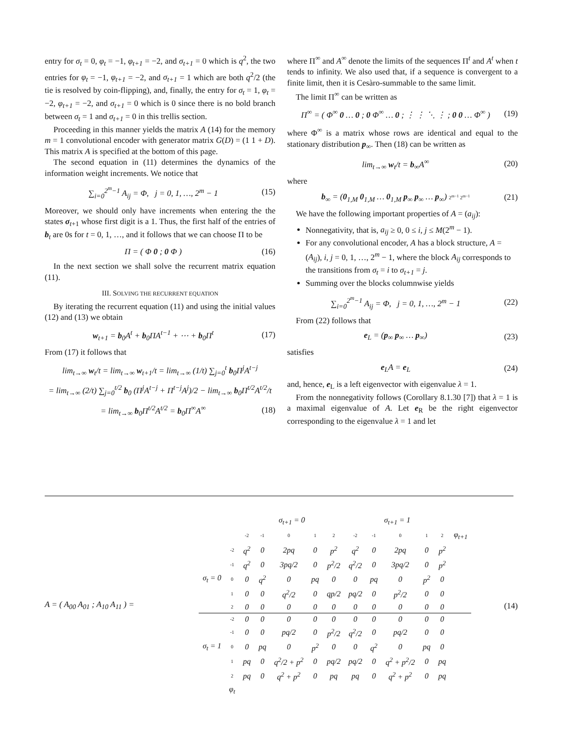entry for σ<sub>t</sub> = 0, φ<sub>t</sub> = −1, φ<sub>t+1</sub> = −2, and σ<sub>t+1</sub> = 0 which is q<sup>2</sup>, the two entries for φ<sub>t</sub> = −1, φ<sub>t+1</sub> = −2, and σ<sub>t+1</sub> = 1 which are both q<sup>2</sup>/2 (the tie is resolved by coin-flipping), and, finally, the entry for σ<sub>t</sub> = 1, φ<sub>t</sub> = −2, φ<sub>t+1</sub> = −2, and σ<sub>t+1</sub> = 0 which is 0 since there is no bold branch between σ<sub>t</sub> = 1 and σ<sub>t+1</sub> = 0 in this trellis section.
Proceeding in this manner yields the matrix A (14) for the memory m = 1 convolutional encoder with generator matrix G(D) = (1 1 + D). This matrix A is specified at the bottom of this page.
The second equation in (11) determines the dynamics of the information weight increments. We notice that
∑<sub>i=0</sub><sup>2<sup>m</sup>−1</sup> A<sub>ij</sub> = Φ, j = 0, 1, …, 2<sup>m</sup> − 1 (15)
Moreover, we should only have increments when entering the the states σ<sub>t+1</sub> whose first digit is a 1. Thus, the first half of the entries of b<sub>t</sub> are 0s for t = 0, 1, …, and it follows that we can choose Π to be
Π = ( Φ 0 ; 0 Φ ) (16)
In the next section we shall solve the recurrent matrix equation (11).
III. SOLVING THE RECURRENT EQUATION
By iterating the recurrent equation (11) and using the initial values (12) and (13) we obtain
w<sub>t+1</sub> = b<sub>0</sub>A<sup>t</sup> + b<sub>0</sub>ΠA<sup>t−1</sup> + ⋯ + b<sub>0</sub>Π<sup>t</sup> (17)
From (17) it follows that
lim<sub>t→∞</sub> w<sub>t</sub>/t = lim<sub>t→∞</sub> w<sub>t+1</sub>/t = lim<sub>t→∞</sub> (1/t) ∑<sub>j=0</sub><sup>t</sup> b<sub>0</sub>Π<sup>j</sup>A<sup>t−j</sup>
= lim<sub>t→∞</sub> (2/t) ∑<sub>j=0</sub><sup>t/2</sup> b<sub>0</sub> (Π<sup>j</sup>A<sup>t−j</sup> + Π<sup>t−j</sup>A<sup>j</sup>)/2 − lim<sub>t→∞</sub> b<sub>0</sub>Π<sup>t/2</sup>A<sup>t/2</sup>/t
= lim<sub>t→∞</sub> b<sub>0</sub>Π<sup>t/2</sup>A<sup>t/2</sup> = b<sub>0</sub>Π<sup>∞</sup>A<sup>∞</sup> (18)
where Π<sup>∞</sup> and A<sup>∞</sup> denote the limits of the sequences Π<sup>t</sup> and A<sup>t</sup> when t tends to infinity. We also used that, if a sequence is convergent to a finite limit, then it is Cesàro-summable to the same limit.
The limit Π<sup>∞</sup> can be written as
Π<sup>∞</sup> = ( Φ<sup>∞</sup> 0 … 0 ; 0 Φ<sup>∞</sup> … 0 ; ⋮ ⋮ ⋱ ⋮ ; 0 0 … Φ<sup>∞</sup> ) (19)
where Φ<sup>∞</sup> is a matrix whose rows are identical and equal to the stationary distribution p<sub>∞</sub>. Then (18) can be written as
lim<sub>t→∞</sub> w<sub>t</sub>/t = b<sub>∞</sub>A<sup>∞</sup> (20)
where
b<sub>∞</sub> = (0<sub>1,M</sub> 0<sub>1,M</sub> … 0<sub>1,M</sub> p<sub>∞</sub> p<sub>∞</sub> … p<sub>∞</sub>) 2<sup>m−1</sup> 2<sup>m−1</sup> (21)
We have the following important properties of A = (a<sub>ij</sub>):
Nonnegativity, that is, a<sub>ij</sub> ≥ 0, 0 ≤ i, j ≤ M(2<sup>m</sup> − 1).
For any convolutional encoder, A has a block structure, A = (A<sub>ij</sub>), i, j = 0, 1, …, 2<sup>m</sup> − 1, where the block A<sub>ij</sub> corresponds to the transitions from σ<sub>t</sub> = i to σ<sub>t+1</sub> = j.
Summing over the blocks columnwise yields
∑<sub>i=0</sub><sup>2<sup>m</sup>−1</sup> A<sub>ij</sub> = Φ, j = 0, 1, …, 2<sup>m</sup> − 1 (22)
From (22) follows that
e<sub>L</sub> = (p<sub>∞</sub> p<sub>∞</sub> … p<sub>∞</sub>) (23)
satisfies
e<sub>L</sub>A = e<sub>L</sub> (24)
and, hence, e<sub>L</sub> is a left eigenvector with eigenvalue λ = 1.
From the nonnegativity follows (Corollary 8.1.30 [7]) that λ = 1 is a maximal eigenvalue of A. Let e<sub>R</sub> be the right eigenvector corresponding to the eigenvalue λ = 1 and let
A = ( A<sub>00</sub> A<sub>01</sub> ; A<sub>10</sub> A<sub>11</sub> ) =
| | | σ<sub>t+1</sub> = 0 | | | | | σ<sub>t+1</sub> = 1 | | | | | |
| | | -2 | -1 | 0 | 1 | 2 | -2 | -1 | 0 | 1 | 2 | φ<sub>t+1</sub> |
| | -2 | q<sup>2</sup> | 0 | 2pq | 0 | p<sup>2</sup> | q<sup>2</sup> | 0 | 2pq | 0 | p<sup>2</sup> | |
| | -1 | q<sup>2</sup> | 0 | 3pq/2 | 0 | p<sup>2</sup>/2 | q<sup>2</sup>/2 | 0 | 3pq/2 | 0 | p<sup>2</sup> | |
| σ<sub>t</sub> = 0 | 0 | 0 | q<sup>2</sup> | 0 | pq | 0 | 0 | pq | 0 | p<sup>2</sup> | 0 | |
| | 1 | 0 | 0 | q<sup>2</sup>/2 | 0 | qp/2 | pq/2 | 0 | p<sup>2</sup>/2 | 0 | 0 | |
| | 2 | 0 | 0 | 0 | 0 | 0 | 0 | 0 | 0 | 0 | 0 | |
| | -2 | 0 | 0 | 0 | 0 | 0 | 0 | 0 | 0 | 0 | 0 | |
| | -1 | 0 | 0 | pq/2 | 0 | p<sup>2</sup>/2 | q<sup>2</sup>/2 | 0 | pq/2 | 0 | 0 | |
| σ<sub>t</sub> = 1 | 0 | 0 | pq | 0 | p<sup>2</sup> | 0 | 0 | q<sup>2</sup> | 0 | pq | 0 | |
| | 1 | pq | 0 | q<sup>2</sup>/2 + p<sup>2</sup> | 0 | pq/2 | pq/2 | 0 | q<sup>2</sup> + p<sup>2</sup>/2 | 0 | pq | |
| | 2 | pq | 0 | q<sup>2</sup> + p<sup>2</sup> | 0 | pq | pq | 0 | q<sup>2</sup> + p<sup>2</sup> | 0 | pq | |
| | φ<sub>t</sub> | | | | | | | | | | | |
(14)